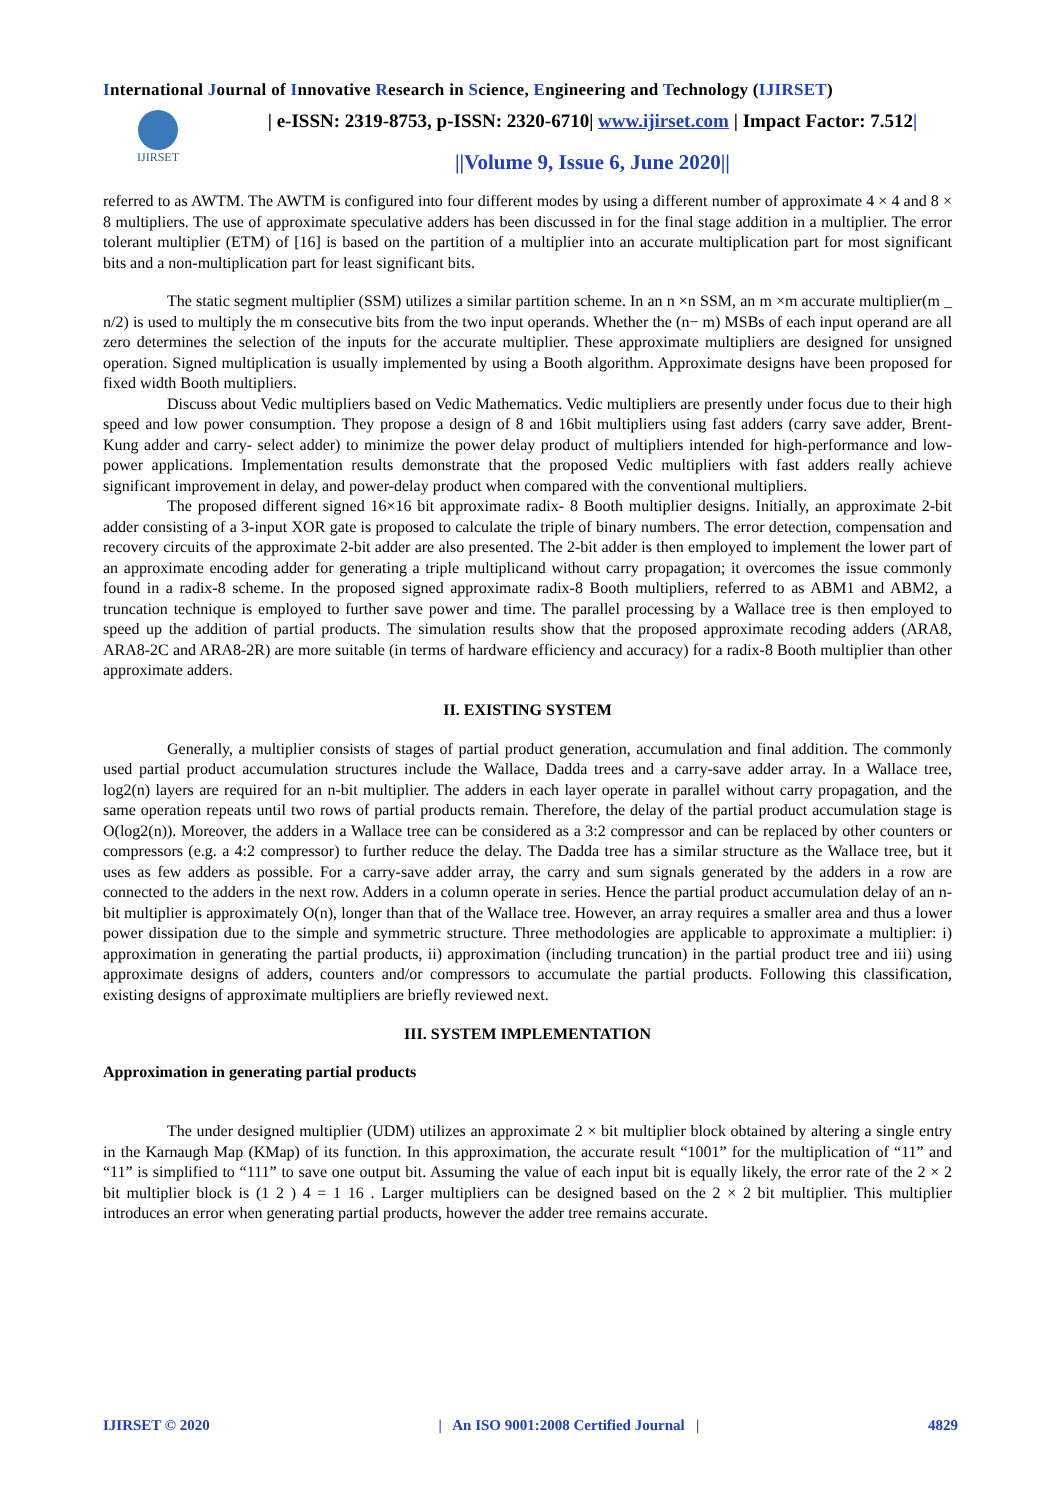International Journal of Innovative Research in Science, Engineering and Technology (IJIRSET)
IJIRSET
| e-ISSN: 2319-8753, p-ISSN: 2320-6710| www.ijirset.com | Impact Factor: 7.512|
||Volume 9, Issue 6, June 2020||
referred to as AWTM. The AWTM is configured into four different modes by using a different number of approximate 4 × 4 and 8 × 8 multipliers. The use of approximate speculative adders has been discussed in for the final stage addition in a multiplier. The error tolerant multiplier (ETM) of [16] is based on the partition of a multiplier into an accurate multiplication part for most significant bits and a non-multiplication part for least significant bits.
The static segment multiplier (SSM) utilizes a similar partition scheme. In an n ×n SSM, an m ×m accurate multiplier(m _ n/2) is used to multiply the m consecutive bits from the two input operands. Whether the (n− m) MSBs of each input operand are all zero determines the selection of the inputs for the accurate multiplier. These approximate multipliers are designed for unsigned operation. Signed multiplication is usually implemented by using a Booth algorithm. Approximate designs have been proposed for fixed width Booth multipliers.
Discuss about Vedic multipliers based on Vedic Mathematics. Vedic multipliers are presently under focus due to their high speed and low power consumption. They propose a design of 8 and 16bit multipliers using fast adders (carry save adder, Brent- Kung adder and carry- select adder) to minimize the power delay product of multipliers intended for high-performance and low-power applications. Implementation results demonstrate that the proposed Vedic multipliers with fast adders really achieve significant improvement in delay, and power-delay product when compared with the conventional multipliers.
The proposed different signed 16×16 bit approximate radix- 8 Booth multiplier designs. Initially, an approximate 2-bit adder consisting of a 3-input XOR gate is proposed to calculate the triple of binary numbers. The error detection, compensation and recovery circuits of the approximate 2-bit adder are also presented. The 2-bit adder is then employed to implement the lower part of an approximate encoding adder for generating a triple multiplicand without carry propagation; it overcomes the issue commonly found in a radix-8 scheme. In the proposed signed approximate radix-8 Booth multipliers, referred to as ABM1 and ABM2, a truncation technique is employed to further save power and time. The parallel processing by a Wallace tree is then employed to speed up the addition of partial products. The simulation results show that the proposed approximate recoding adders (ARA8, ARA8-2C and ARA8-2R) are more suitable (in terms of hardware efficiency and accuracy) for a radix-8 Booth multiplier than other approximate adders.
II. EXISTING SYSTEM
Generally, a multiplier consists of stages of partial product generation, accumulation and final addition. The commonly used partial product accumulation structures include the Wallace, Dadda trees and a carry-save adder array. In a Wallace tree, log2(n) layers are required for an n-bit multiplier. The adders in each layer operate in parallel without carry propagation, and the same operation repeats until two rows of partial products remain. Therefore, the delay of the partial product accumulation stage is O(log2(n)). Moreover, the adders in a Wallace tree can be considered as a 3:2 compressor and can be replaced by other counters or compressors (e.g. a 4:2 compressor) to further reduce the delay. The Dadda tree has a similar structure as the Wallace tree, but it uses as few adders as possible. For a carry-save adder array, the carry and sum signals generated by the adders in a row are connected to the adders in the next row. Adders in a column operate in series. Hence the partial product accumulation delay of an n-bit multiplier is approximately O(n), longer than that of the Wallace tree. However, an array requires a smaller area and thus a lower power dissipation due to the simple and symmetric structure. Three methodologies are applicable to approximate a multiplier: i) approximation in generating the partial products, ii) approximation (including truncation) in the partial product tree and iii) using approximate designs of adders, counters and/or compressors to accumulate the partial products. Following this classification, existing designs of approximate multipliers are briefly reviewed next.
III. SYSTEM IMPLEMENTATION
Approximation in generating partial products
The under designed multiplier (UDM) utilizes an approximate 2 × bit multiplier block obtained by altering a single entry in the Karnaugh Map (KMap) of its function. In this approximation, the accurate result “1001” for the multiplication of “11” and “11” is simplified to “111” to save one output bit. Assuming the value of each input bit is equally likely, the error rate of the 2 × 2 bit multiplier block is (1 2 ) 4 = 1 16 . Larger multipliers can be designed based on the 2 × 2 bit multiplier. This multiplier introduces an error when generating partial products, however the adder tree remains accurate.
IJIRSET © 2020 | An ISO 9001:2008 Certified Journal | 4829